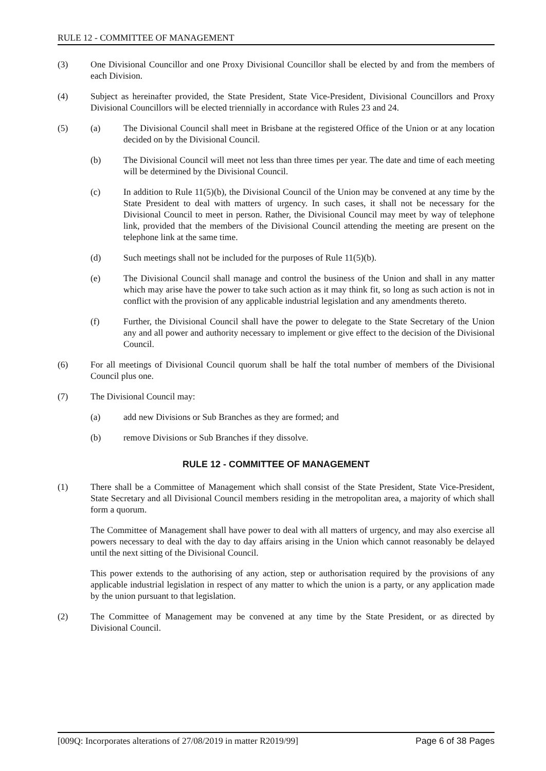RULE 12 - COMMITTEE OF MANAGEMENT
(3) One Divisional Councillor and one Proxy Divisional Councillor shall be elected by and from the members of each Division.
(4) Subject as hereinafter provided, the State President, State Vice-President, Divisional Councillors and Proxy Divisional Councillors will be elected triennially in accordance with Rules 23 and 24.
(5) (a) The Divisional Council shall meet in Brisbane at the registered Office of the Union or at any location decided on by the Divisional Council.
(b) The Divisional Council will meet not less than three times per year. The date and time of each meeting will be determined by the Divisional Council.
(c) In addition to Rule 11(5)(b), the Divisional Council of the Union may be convened at any time by the State President to deal with matters of urgency. In such cases, it shall not be necessary for the Divisional Council to meet in person. Rather, the Divisional Council may meet by way of telephone link, provided that the members of the Divisional Council attending the meeting are present on the telephone link at the same time.
(d) Such meetings shall not be included for the purposes of Rule 11(5)(b).
(e) The Divisional Council shall manage and control the business of the Union and shall in any matter which may arise have the power to take such action as it may think fit, so long as such action is not in conflict with the provision of any applicable industrial legislation and any amendments thereto.
(f) Further, the Divisional Council shall have the power to delegate to the State Secretary of the Union any and all power and authority necessary to implement or give effect to the decision of the Divisional Council.
(6) For all meetings of Divisional Council quorum shall be half the total number of members of the Divisional Council plus one.
(7) The Divisional Council may:
(a) add new Divisions or Sub Branches as they are formed; and
(b) remove Divisions or Sub Branches if they dissolve.
RULE 12 - COMMITTEE OF MANAGEMENT
(1) There shall be a Committee of Management which shall consist of the State President, State Vice-President, State Secretary and all Divisional Council members residing in the metropolitan area, a majority of which shall form a quorum.
The Committee of Management shall have power to deal with all matters of urgency, and may also exercise all powers necessary to deal with the day to day affairs arising in the Union which cannot reasonably be delayed until the next sitting of the Divisional Council.
This power extends to the authorising of any action, step or authorisation required by the provisions of any applicable industrial legislation in respect of any matter to which the union is a party, or any application made by the union pursuant to that legislation.
(2) The Committee of Management may be convened at any time by the State President, or as directed by Divisional Council.
[009Q: Incorporates alterations of 27/08/2019 in matter R2019/99] Page 6 of 38 Pages